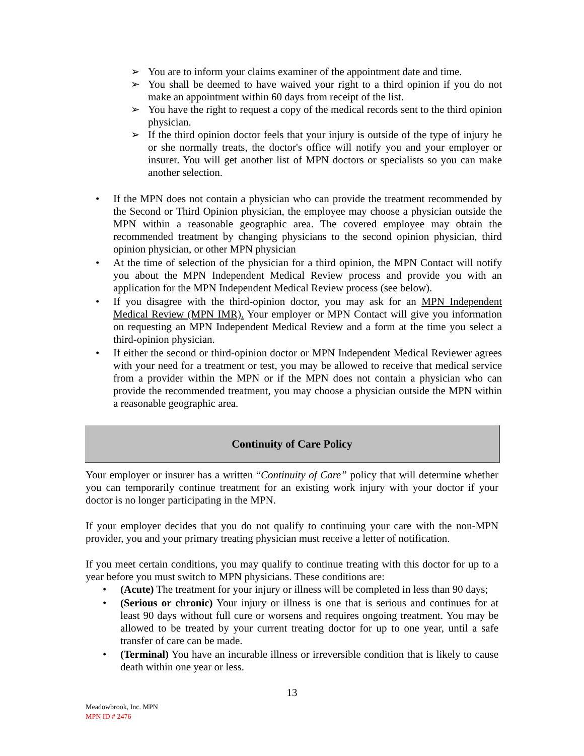➢ You are to inform your claims examiner of the appointment date and time.
➢ You shall be deemed to have waived your right to a third opinion if you do not make an appointment within 60 days from receipt of the list.
➢ You have the right to request a copy of the medical records sent to the third opinion physician.
➢ If the third opinion doctor feels that your injury is outside of the type of injury he or she normally treats, the doctor's office will notify you and your employer or insurer. You will get another list of MPN doctors or specialists so you can make another selection.
• If the MPN does not contain a physician who can provide the treatment recommended by the Second or Third Opinion physician, the employee may choose a physician outside the MPN within a reasonable geographic area. The covered employee may obtain the recommended treatment by changing physicians to the second opinion physician, third opinion physician, or other MPN physician
• At the time of selection of the physician for a third opinion, the MPN Contact will notify you about the MPN Independent Medical Review process and provide you with an application for the MPN Independent Medical Review process (see below).
• If you disagree with the third-opinion doctor, you may ask for an MPN Independent Medical Review (MPN IMR). Your employer or MPN Contact will give you information on requesting an MPN Independent Medical Review and a form at the time you select a third-opinion physician.
• If either the second or third-opinion doctor or MPN Independent Medical Reviewer agrees with your need for a treatment or test, you may be allowed to receive that medical service from a provider within the MPN or if the MPN does not contain a physician who can provide the recommended treatment, you may choose a physician outside the MPN within a reasonable geographic area.
Continuity of Care Policy
Your employer or insurer has a written “Continuity of Care” policy that will determine whether you can temporarily continue treatment for an existing work injury with your doctor if your doctor is no longer participating in the MPN.
If your employer decides that you do not qualify to continuing your care with the non-MPN provider, you and your primary treating physician must receive a letter of notification.
If you meet certain conditions, you may qualify to continue treating with this doctor for up to a year before you must switch to MPN physicians. These conditions are:
• (Acute) The treatment for your injury or illness will be completed in less than 90 days;
• (Serious or chronic) Your injury or illness is one that is serious and continues for at least 90 days without full cure or worsens and requires ongoing treatment. You may be allowed to be treated by your current treating doctor for up to one year, until a safe transfer of care can be made.
• (Terminal) You have an incurable illness or irreversible condition that is likely to cause death within one year or less.
13
Meadowbrook, Inc. MPN
MPN ID # 2476